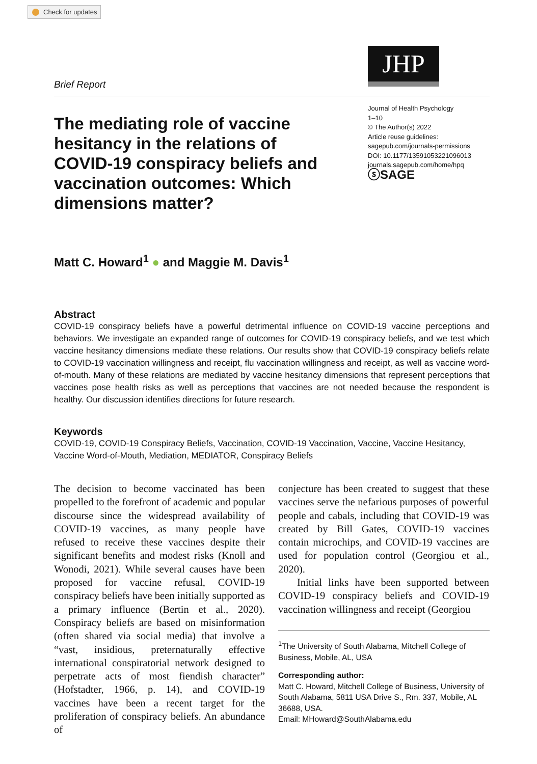Check for updates
JHP
Brief Report
The mediating role of vaccine hesitancy in the relations of COVID-19 conspiracy beliefs and vaccination outcomes: Which dimensions matter?
Journal of Health Psychology
1–10
© The Author(s) 2022
Article reuse guidelines:
sagepub.com/journals-permissions
DOI: 10.1177/13591053221096013
journals.sagepub.com/home/hpq
ⓢSAGE
Matt C. Howard<sup>1</sup> ● and Maggie M. Davis<sup>1</sup>
Abstract
COVID-19 conspiracy beliefs have a powerful detrimental influence on COVID-19 vaccine perceptions and behaviors. We investigate an expanded range of outcomes for COVID-19 conspiracy beliefs, and we test which vaccine hesitancy dimensions mediate these relations. Our results show that COVID-19 conspiracy beliefs relate to COVID-19 vaccination willingness and receipt, flu vaccination willingness and receipt, as well as vaccine word-of-mouth. Many of these relations are mediated by vaccine hesitancy dimensions that represent perceptions that vaccines pose health risks as well as perceptions that vaccines are not needed because the respondent is healthy. Our discussion identifies directions for future research.
Keywords
COVID-19, COVID-19 Conspiracy Beliefs, Vaccination, COVID-19 Vaccination, Vaccine, Vaccine Hesitancy, Vaccine Word-of-Mouth, Mediation, MEDIATOR, Conspiracy Beliefs
The decision to become vaccinated has been propelled to the forefront of academic and popular discourse since the widespread availability of COVID-19 vaccines, as many people have refused to receive these vaccines despite their significant benefits and modest risks (Knoll and Wonodi, 2021). While several causes have been proposed for vaccine refusal, COVID-19 conspiracy beliefs have been initially supported as a primary influence (Bertin et al., 2020). Conspiracy beliefs are based on misinformation (often shared via social media) that involve a “vast, insidious, preternaturally effective international conspiratorial network designed to perpetrate acts of most fiendish character” (Hofstadter, 1966, p. 14), and COVID-19 vaccines have been a recent target for the proliferation of conspiracy beliefs. An abundance of
conjecture has been created to suggest that these vaccines serve the nefarious purposes of powerful people and cabals, including that COVID-19 was created by Bill Gates, COVID-19 vaccines contain microchips, and COVID-19 vaccines are used for population control (Georgiou et al., 2020).
Initial links have been supported between COVID-19 conspiracy beliefs and COVID-19 vaccination willingness and receipt (Georgiou
<sup>1</sup> The University of South Alabama, Mitchell College of Business, Mobile, AL, USA
Corresponding author:
Matt C. Howard, Mitchell College of Business, University of South Alabama, 5811 USA Drive S., Rm. 337, Mobile, AL 36688, USA.
Email: MHoward@SouthAlabama.edu